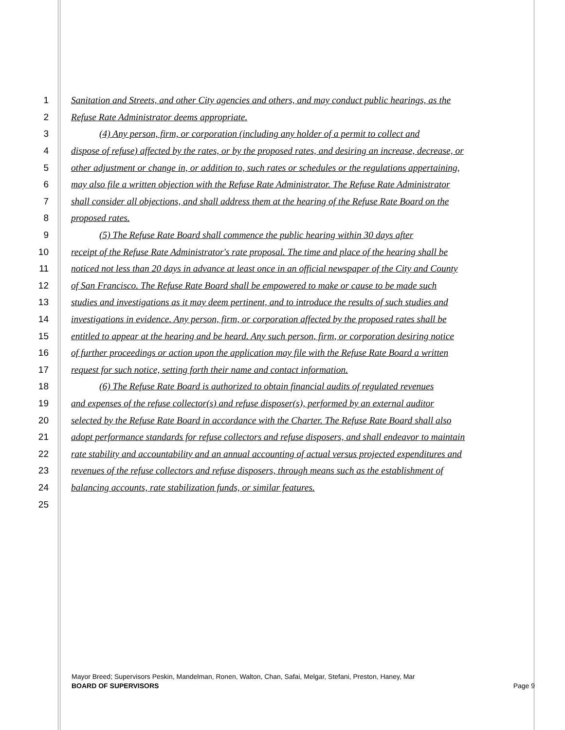1 Sanitation and Streets, and other City agencies and others, and may conduct public hearings, as the
2 Refuse Rate Administrator deems appropriate.
3 (4) Any person, firm, or corporation (including any holder of a permit to collect and
4 dispose of refuse) affected by the rates, or by the proposed rates, and desiring an increase, decrease, or
5 other adjustment or change in, or addition to, such rates or schedules or the regulations appertaining,
6 may also file a written objection with the Refuse Rate Administrator. The Refuse Rate Administrator
7 shall consider all objections, and shall address them at the hearing of the Refuse Rate Board on the
8 proposed rates.
9 (5) The Refuse Rate Board shall commence the public hearing within 30 days after
10 receipt of the Refuse Rate Administrator's rate proposal. The time and place of the hearing shall be
11 noticed not less than 20 days in advance at least once in an official newspaper of the City and County
12 of San Francisco. The Refuse Rate Board shall be empowered to make or cause to be made such
13 studies and investigations as it may deem pertinent, and to introduce the results of such studies and
14 investigations in evidence. Any person, firm, or corporation affected by the proposed rates shall be
15 entitled to appear at the hearing and be heard. Any such person, firm, or corporation desiring notice
16 of further proceedings or action upon the application may file with the Refuse Rate Board a written
17 request for such notice, setting forth their name and contact information.
18 (6) The Refuse Rate Board is authorized to obtain financial audits of regulated revenues
19 and expenses of the refuse collector(s) and refuse disposer(s), performed by an external auditor
20 selected by the Refuse Rate Board in accordance with the Charter. The Refuse Rate Board shall also
21 adopt performance standards for refuse collectors and refuse disposers, and shall endeavor to maintain
22 rate stability and accountability and an annual accounting of actual versus projected expenditures and
23 revenues of the refuse collectors and refuse disposers, through means such as the establishment of
24 balancing accounts, rate stabilization funds, or similar features.
25
Mayor Breed; Supervisors Peskin, Mandelman, Ronen, Walton, Chan, Safai, Melgar, Stefani, Preston, Haney, Mar
BOARD OF SUPERVISORS Page 9